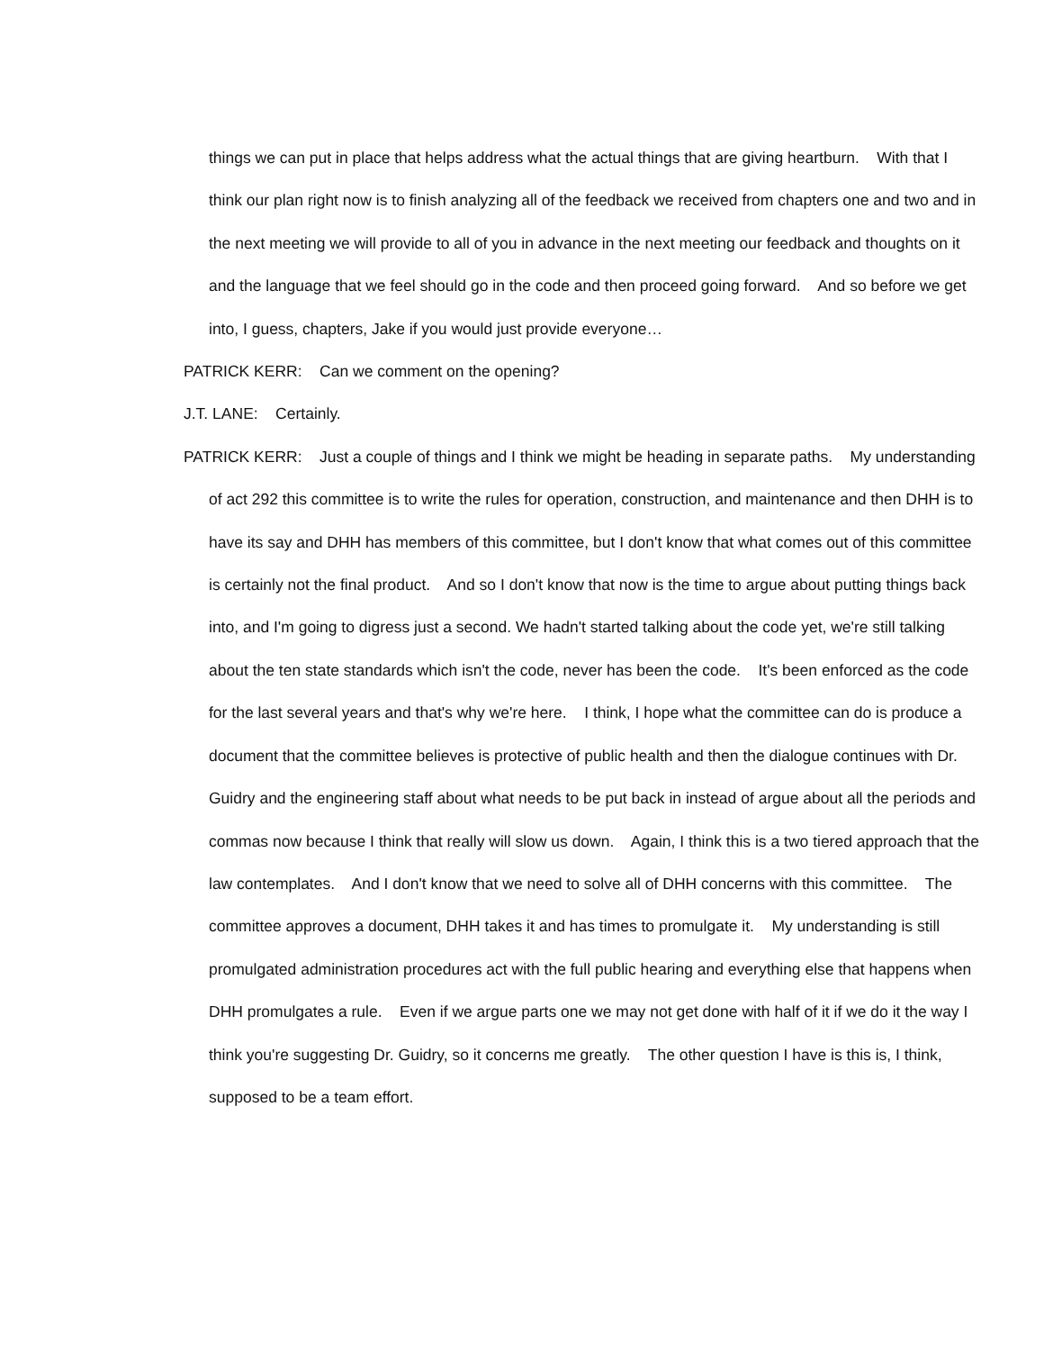things we can put in place that helps address what the actual things that are giving heartburn. With that I think our plan right now is to finish analyzing all of the feedback we received from chapters one and two and in the next meeting we will provide to all of you in advance in the next meeting our feedback and thoughts on it and the language that we feel should go in the code and then proceed going forward. And so before we get into, I guess, chapters, Jake if you would just provide everyone…
PATRICK KERR: Can we comment on the opening?
J.T. LANE: Certainly.
PATRICK KERR: Just a couple of things and I think we might be heading in separate paths. My understanding of act 292 this committee is to write the rules for operation, construction, and maintenance and then DHH is to have its say and DHH has members of this committee, but I don't know that what comes out of this committee is certainly not the final product. And so I don't know that now is the time to argue about putting things back into, and I'm going to digress just a second. We hadn't started talking about the code yet, we're still talking about the ten state standards which isn't the code, never has been the code. It's been enforced as the code for the last several years and that's why we're here. I think, I hope what the committee can do is produce a document that the committee believes is protective of public health and then the dialogue continues with Dr. Guidry and the engineering staff about what needs to be put back in instead of argue about all the periods and commas now because I think that really will slow us down. Again, I think this is a two tiered approach that the law contemplates. And I don't know that we need to solve all of DHH concerns with this committee. The committee approves a document, DHH takes it and has times to promulgate it. My understanding is still promulgated administration procedures act with the full public hearing and everything else that happens when DHH promulgates a rule. Even if we argue parts one we may not get done with half of it if we do it the way I think you're suggesting Dr. Guidry, so it concerns me greatly. The other question I have is this is, I think, supposed to be a team effort.